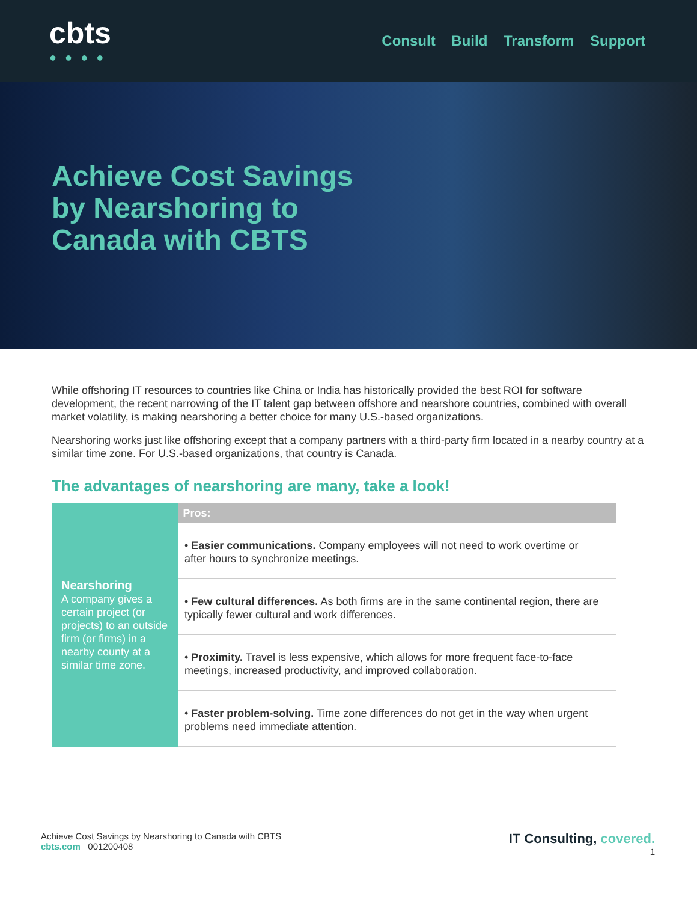cbts
●●●●
Consult Build Transform Support
Achieve Cost Savings
by Nearshoring to
Canada with CBTS
While offshoring IT resources to countries like China or India has historically provided the best ROI for software development, the recent narrowing of the IT talent gap between offshore and nearshore countries, combined with overall market volatility, is making nearshoring a better choice for many U.S.-based organizations.
Nearshoring works just like offshoring except that a company partners with a third-party firm located in a nearby country at a similar time zone. For U.S.-based organizations, that country is Canada.
The advantages of nearshoring are many, take a look!
| Nearshoring A company gives a certain project (or projects) to an outside firm (or firms) in a nearby county at a similar time zone. | Pros: |
| | • Easier communications. Company employees will not need to work overtime or after hours to synchronize meetings. |
| | • Few cultural differences. As both firms are in the same continental region, there are typically fewer cultural and work differences. |
| | • Proximity. Travel is less expensive, which allows for more frequent face-to-face meetings, increased productivity, and improved collaboration. |
| | • Faster problem-solving. Time zone differences do not get in the way when urgent problems need immediate attention. |
Achieve Cost Savings by Nearshoring to Canada with CBTS
cbts.com 001200408
IT Consulting, covered.
1